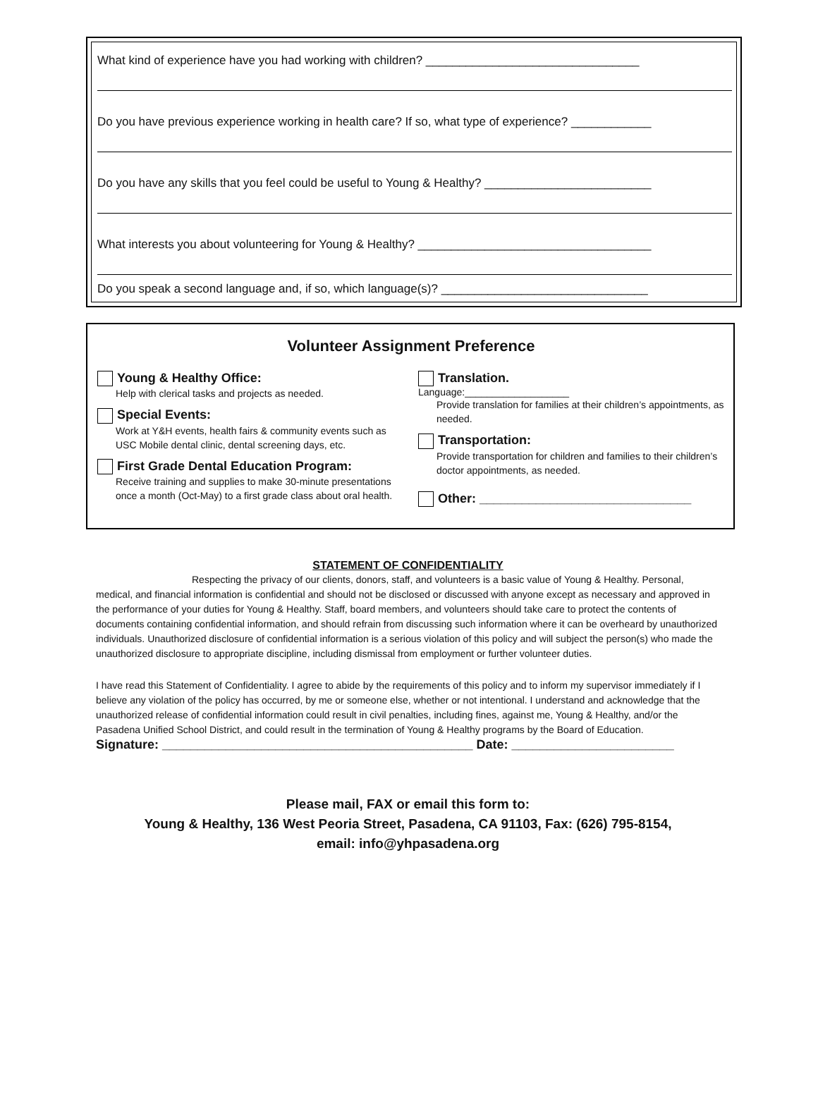What kind of experience have you had working with children? ________________________________
Do you have previous experience working in health care? If so, what type of experience? ____________
Do you have any skills that you feel could be useful to Young & Healthy? _________________________
What interests you about volunteering for Young & Healthy? ___________________________________
Do you speak a second language and, if so, which language(s)? _______________________________
Volunteer Assignment Preference
Young & Healthy Office:
Help with clerical tasks and projects as needed.
Special Events:
Work at Y&H events, health fairs & community events such as USC Mobile dental clinic, dental screening days, etc.
First Grade Dental Education Program:
Receive training and supplies to make 30-minute presentations once a month (Oct-May) to a first grade class about oral health.
Translation.
Language:___________________
Provide translation for families at their children’s appointments, as needed.
Transportation:
Provide transportation for children and families to their children’s doctor appointments, as needed.
Other: ______________________________
STATEMENT OF CONFIDENTIALITY
Respecting the privacy of our clients, donors, staff, and volunteers is a basic value of Young & Healthy. Personal, medical, and financial information is confidential and should not be disclosed or discussed with anyone except as necessary and approved in the performance of your duties for Young & Healthy. Staff, board members, and volunteers should take care to protect the contents of documents containing confidential information, and should refrain from discussing such information where it can be overheard by unauthorized individuals. Unauthorized disclosure of confidential information is a serious violation of this policy and will subject the person(s) who made the unauthorized disclosure to appropriate discipline, including dismissal from employment or further volunteer duties.
I have read this Statement of Confidentiality. I agree to abide by the requirements of this policy and to inform my supervisor immediately if I believe any violation of the policy has occurred, by me or someone else, whether or not intentional. I understand and acknowledge that the unauthorized release of confidential information could result in civil penalties, including fines, against me, Young & Healthy, and/or the Pasadena Unified School District, and could result in the termination of Young & Healthy programs by the Board of Education.
Signature: ____________________________________________ Date: _______________________
Please mail, FAX or email this form to:
Young & Healthy, 136 West Peoria Street, Pasadena, CA 91103, Fax: (626) 795-8154,
email: info@yhpasadena.org